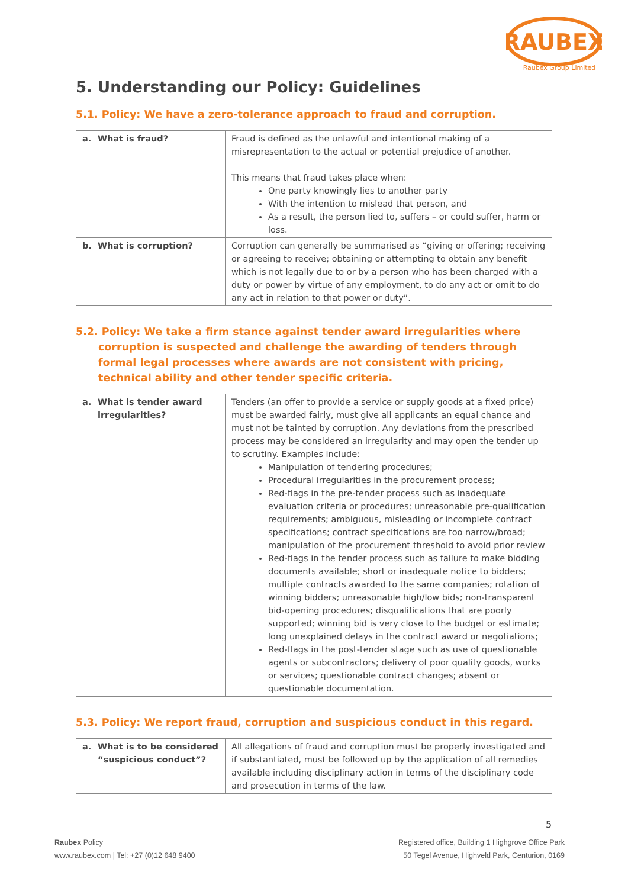RAUBEX
Raubex Group Limited
5. Understanding our Policy: Guidelines
5.1. Policy: We have a zero-tolerance approach to fraud and corruption.
| a. What is fraud? | Fraud is defined as the unlawful and intentional making of a misrepresentation to the actual or potential prejudice of another. This means that fraud takes place when: One party knowingly lies to another party With the intention to mislead that person, and As a result, the person lied to, suffers – or could suffer, harm or loss. |
| b. What is corruption? | Corruption can generally be summarised as “giving or offering; receiving or agreeing to receive; obtaining or attempting to obtain any benefit which is not legally due to or by a person who has been charged with a duty or power by virtue of any employment, to do any act or omit to do any act in relation to that power or duty”. |
5.2. Policy: We take a firm stance against tender award irregularities where corruption is suspected and challenge the awarding of tenders through formal legal processes where awards are not consistent with pricing, technical ability and other tender specific criteria.
| a. What is tender award irregularities? | Tenders (an offer to provide a service or supply goods at a fixed price) must be awarded fairly, must give all applicants an equal chance and must not be tainted by corruption. Any deviations from the prescribed process may be considered an irregularity and may open the tender up to scrutiny. Examples include: Manipulation of tendering procedures; Procedural irregularities in the procurement process; Red-flags in the pre-tender process such as inadequate evaluation criteria or procedures; unreasonable pre-qualification requirements; ambiguous, misleading or incomplete contract specifications; contract specifications are too narrow/broad; manipulation of the procurement threshold to avoid prior review Red-flags in the tender process such as failure to make bidding documents available; short or inadequate notice to bidders; multiple contracts awarded to the same companies; rotation of winning bidders; unreasonable high/low bids; non-transparent bid-opening procedures; disqualifications that are poorly supported; winning bid is very close to the budget or estimate; long unexplained delays in the contract award or negotiations; Red-flags in the post-tender stage such as use of questionable agents or subcontractors; delivery of poor quality goods, works or services; questionable contract changes; absent or questionable documentation. |
5.3. Policy: We report fraud, corruption and suspicious conduct in this regard.
| a. What is to be considered “suspicious conduct”? | All allegations of fraud and corruption must be properly investigated and if substantiated, must be followed up by the application of all remedies available including disciplinary action in terms of the disciplinary code and prosecution in terms of the law. |
5
Raubex Policy
www.raubex.com | Tel: +27 (0)12 648 9400
Registered office, Building 1 Highgrove Office Park
50 Tegel Avenue, Highveld Park, Centurion, 0169